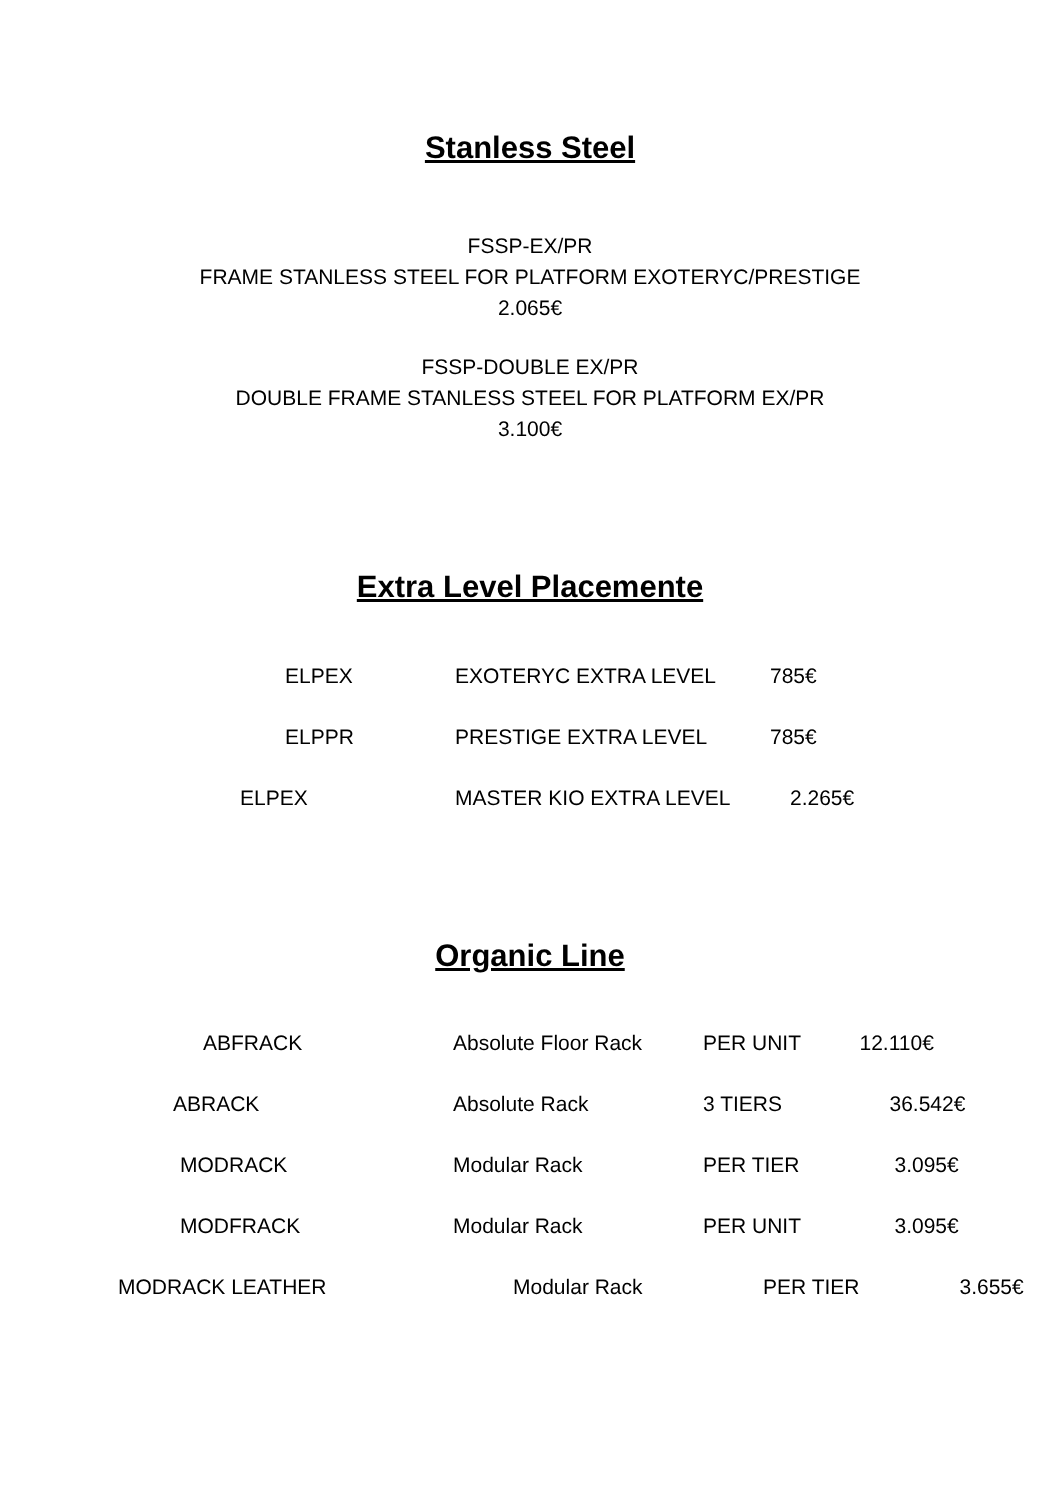Stanless Steel
FSSP-EX/PR
FRAME STANLESS STEEL FOR PLATFORM EXOTERYC/PRESTIGE
2.065€
FSSP-DOUBLE EX/PR
DOUBLE FRAME STANLESS STEEL FOR PLATFORM EX/PR
3.100€
Extra Level Placemente
| ELPEX | EXOTERYC EXTRA LEVEL | 785€ |
| ELPPR | PRESTIGE EXTRA LEVEL | 785€ |
| ELPEX | MASTER KIO EXTRA LEVEL | 2.265€ |
Organic Line
| ABFRACK | Absolute Floor Rack | PER UNIT | 12.110€ |
| ABRACK | Absolute Rack | 3 TIERS | 36.542€ |
| MODRACK | Modular Rack | PER TIER | 3.095€ |
| MODFRACK | Modular Rack | PER UNIT | 3.095€ |
| MODRACK LEATHER | Modular Rack | PER TIER | 3.655€ |